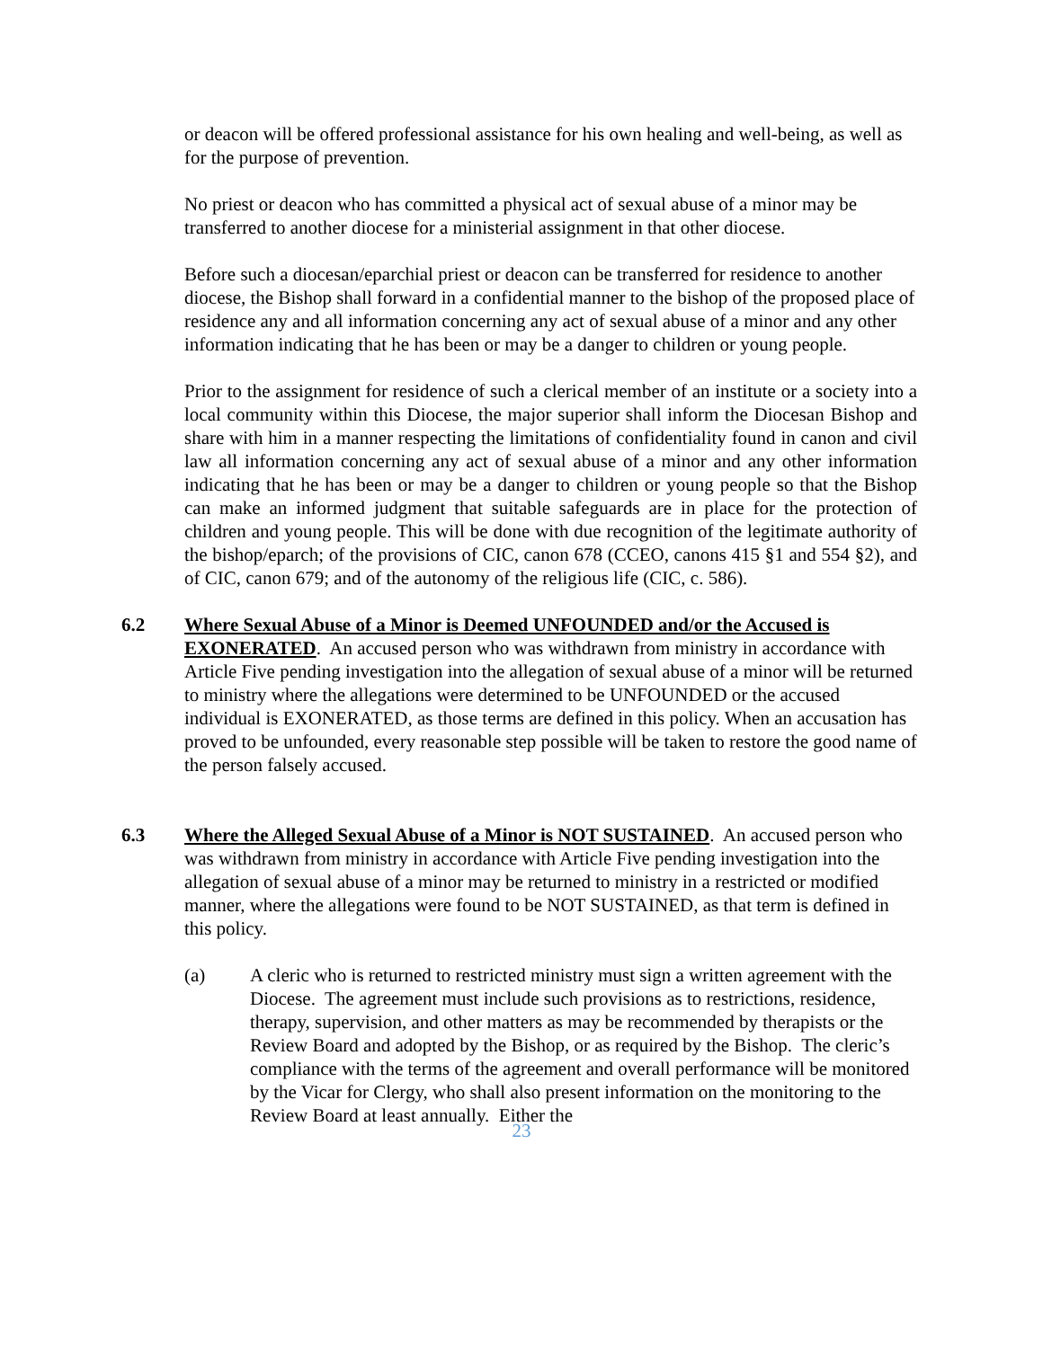or deacon will be offered professional assistance for his own healing and well-being, as well as for the purpose of prevention.
No priest or deacon who has committed a physical act of sexual abuse of a minor may be transferred to another diocese for a ministerial assignment in that other diocese.
Before such a diocesan/eparchial priest or deacon can be transferred for residence to another diocese, the Bishop shall forward in a confidential manner to the bishop of the proposed place of residence any and all information concerning any act of sexual abuse of a minor and any other information indicating that he has been or may be a danger to children or young people.
Prior to the assignment for residence of such a clerical member of an institute or a society into a local community within this Diocese, the major superior shall inform the Diocesan Bishop and share with him in a manner respecting the limitations of confidentiality found in canon and civil law all information concerning any act of sexual abuse of a minor and any other information indicating that he has been or may be a danger to children or young people so that the Bishop can make an informed judgment that suitable safeguards are in place for the protection of children and young people. This will be done with due recognition of the legitimate authority of the bishop/eparch; of the provisions of CIC, canon 678 (CCEO, canons 415 §1 and 554 §2), and of CIC, canon 679; and of the autonomy of the religious life (CIC, c. 586).
6.2 Where Sexual Abuse of a Minor is Deemed UNFOUNDED and/or the Accused is EXONERATED. An accused person who was withdrawn from ministry in accordance with Article Five pending investigation into the allegation of sexual abuse of a minor will be returned to ministry where the allegations were determined to be UNFOUNDED or the accused individual is EXONERATED, as those terms are defined in this policy. When an accusation has proved to be unfounded, every reasonable step possible will be taken to restore the good name of the person falsely accused.
6.3 Where the Alleged Sexual Abuse of a Minor is NOT SUSTAINED. An accused person who was withdrawn from ministry in accordance with Article Five pending investigation into the allegation of sexual abuse of a minor may be returned to ministry in a restricted or modified manner, where the allegations were found to be NOT SUSTAINED, as that term is defined in this policy.
(a) A cleric who is returned to restricted ministry must sign a written agreement with the Diocese. The agreement must include such provisions as to restrictions, residence, therapy, supervision, and other matters as may be recommended by therapists or the Review Board and adopted by the Bishop, or as required by the Bishop. The cleric’s compliance with the terms of the agreement and overall performance will be monitored by the Vicar for Clergy, who shall also present information on the monitoring to the Review Board at least annually. Either the
23